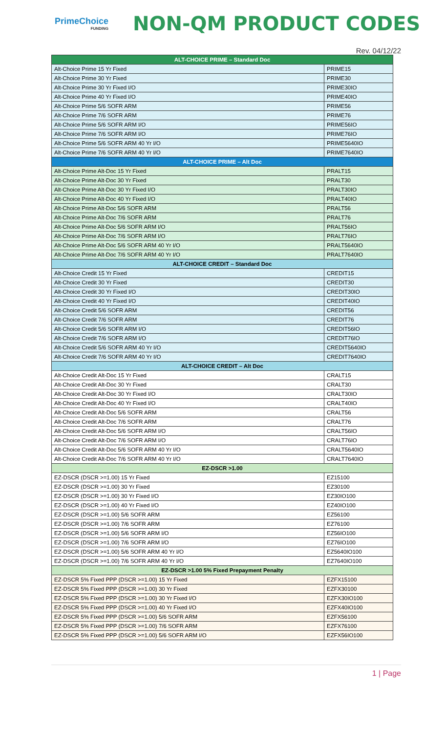PrimeChoice
FUNDING
NON-QM PRODUCT CODES
Rev. 04/12/22
| ALT-CHOICE PRIME – Standard Doc | |
| --- | --- |
| Alt-Choice Prime 15 Yr Fixed | PRIME15 |
| Alt-Choice Prime 30 Yr Fixed | PRIME30 |
| Alt-Choice Prime 30 Yr Fixed I/O | PRIME30IO |
| Alt-Choice Prime 40 Yr Fixed I/O | PRIME40IO |
| Alt-Choice Prime 5/6 SOFR ARM | PRIME56 |
| Alt-Choice Prime 7/6 SOFR ARM | PRIME76 |
| Alt-Choice Prime 5/6 SOFR ARM I/O | PRIME56IO |
| Alt-Choice Prime 7/6 SOFR ARM I/O | PRIME76IO |
| Alt-Choice Prime 5/6 SOFR ARM 40 Yr I/O | PRIME5640IO |
| Alt-Choice Prime 7/6 SOFR ARM 40 Yr I/O | PRIME7640IO |
| ALT-CHOICE PRIME – Alt Doc | |
| Alt-Choice Prime Alt-Doc 15 Yr Fixed | PRALT15 |
| Alt-Choice Prime Alt-Doc 30 Yr Fixed | PRALT30 |
| Alt-Choice Prime Alt-Doc 30 Yr Fixed I/O | PRALT30IO |
| Alt-Choice Prime Alt-Doc 40 Yr Fixed I/O | PRALT40IO |
| Alt-Choice Prime Alt-Doc 5/6 SOFR ARM | PRALT56 |
| Alt-Choice Prime Alt-Doc 7/6 SOFR ARM | PRALT76 |
| Alt-Choice Prime Alt-Doc 5/6 SOFR ARM I/O | PRALT56IO |
| Alt-Choice Prime Alt-Doc 7/6 SOFR ARM I/O | PRALT76IO |
| Alt-Choice Prime Alt-Doc 5/6 SOFR ARM 40 Yr I/O | PRALT5640IO |
| Alt-Choice Prime Alt-Doc 7/6 SOFR ARM 40 Yr I/O | PRALT7640IO |
| ALT-CHOICE CREDIT – Standard Doc | |
| Alt-Choice Credit 15 Yr Fixed | CREDIT15 |
| Alt-Choice Credit 30 Yr Fixed | CREDIT30 |
| Alt-Choice Credit 30 Yr Fixed I/O | CREDIT30IO |
| Alt-Choice Credit 40 Yr Fixed I/O | CREDIT40IO |
| Alt-Choice Credit 5/6 SOFR ARM | CREDIT56 |
| Alt-Choice Credit 7/6 SOFR ARM | CREDIT76 |
| Alt-Choice Credit 5/6 SOFR ARM I/O | CREDIT56IO |
| Alt-Choice Credit 7/6 SOFR ARM I/O | CREDIT76IO |
| Alt-Choice Credit 5/6 SOFR ARM 40 Yr I/O | CREDIT5640IO |
| Alt-Choice Credit 7/6 SOFR ARM 40 Yr I/O | CREDIT7640IO |
| ALT-CHOICE CREDIT – Alt Doc | |
| Alt-Choice Credit Alt-Doc 15 Yr Fixed | CRALT15 |
| Alt-Choice Credit Alt-Doc 30 Yr Fixed | CRALT30 |
| Alt-Choice Credit Alt-Doc 30 Yr Fixed I/O | CRALT30IO |
| Alt-Choice Credit Alt-Doc 40 Yr Fixed I/O | CRALT40IO |
| Alt-Choice Credit Alt-Doc 5/6 SOFR ARM | CRALT56 |
| Alt-Choice Credit Alt-Doc 7/6 SOFR ARM | CRALT76 |
| Alt-Choice Credit Alt-Doc 5/6 SOFR ARM I/O | CRALT56IO |
| Alt-Choice Credit Alt-Doc 7/6 SOFR ARM I/O | CRALT76IO |
| Alt-Choice Credit Alt-Doc 5/6 SOFR ARM 40 Yr I/O | CRALT5640IO |
| Alt-Choice Credit Alt-Doc 7/6 SOFR ARM 40 Yr I/O | CRALT7640IO |
| EZ-DSCR >1.00 | |
| EZ-DSCR (DSCR >=1.00) 15 Yr Fixed | EZ15100 |
| EZ-DSCR (DSCR >=1.00) 30 Yr Fixed | EZ30100 |
| EZ-DSCR (DSCR >=1.00) 30 Yr Fixed I/O | EZ30IO100 |
| EZ-DSCR (DSCR >=1.00) 40 Yr Fixed I/O | EZ40IO100 |
| EZ-DSCR (DSCR >=1.00) 5/6 SOFR ARM | EZ56100 |
| EZ-DSCR (DSCR >=1.00) 7/6 SOFR ARM | EZ76100 |
| EZ-DSCR (DSCR >=1.00) 5/6 SOFR ARM I/O | EZ56IO100 |
| EZ-DSCR (DSCR >=1.00) 7/6 SOFR ARM I/O | EZ76IO100 |
| EZ-DSCR (DSCR >=1.00) 5/6 SOFR ARM 40 Yr I/O | EZ5640IO100 |
| EZ-DSCR (DSCR >=1.00) 7/6 SOFR ARM 40 Yr I/O | EZ7640IO100 |
| EZ-DSCR >1.00 5% Fixed Prepayment Penalty | |
| EZ-DSCR 5% Fixed PPP (DSCR >=1.00) 15 Yr Fixed | EZFX15100 |
| EZ-DSCR 5% Fixed PPP (DSCR >=1.00) 30 Yr Fixed | EZFX30100 |
| EZ-DSCR 5% Fixed PPP (DSCR >=1.00) 30 Yr Fixed I/O | EZFX30IO100 |
| EZ-DSCR 5% Fixed PPP (DSCR >=1.00) 40 Yr Fixed I/O | EZFX40IO100 |
| EZ-DSCR 5% Fixed PPP (DSCR >=1.00) 5/6 SOFR ARM | EZFX56100 |
| EZ-DSCR 5% Fixed PPP (DSCR >=1.00) 7/6 SOFR ARM | EZFX76100 |
| EZ-DSCR 5% Fixed PPP (DSCR >=1.00) 5/6 SOFR ARM I/O | EZFX56IO100 |
1 | Page